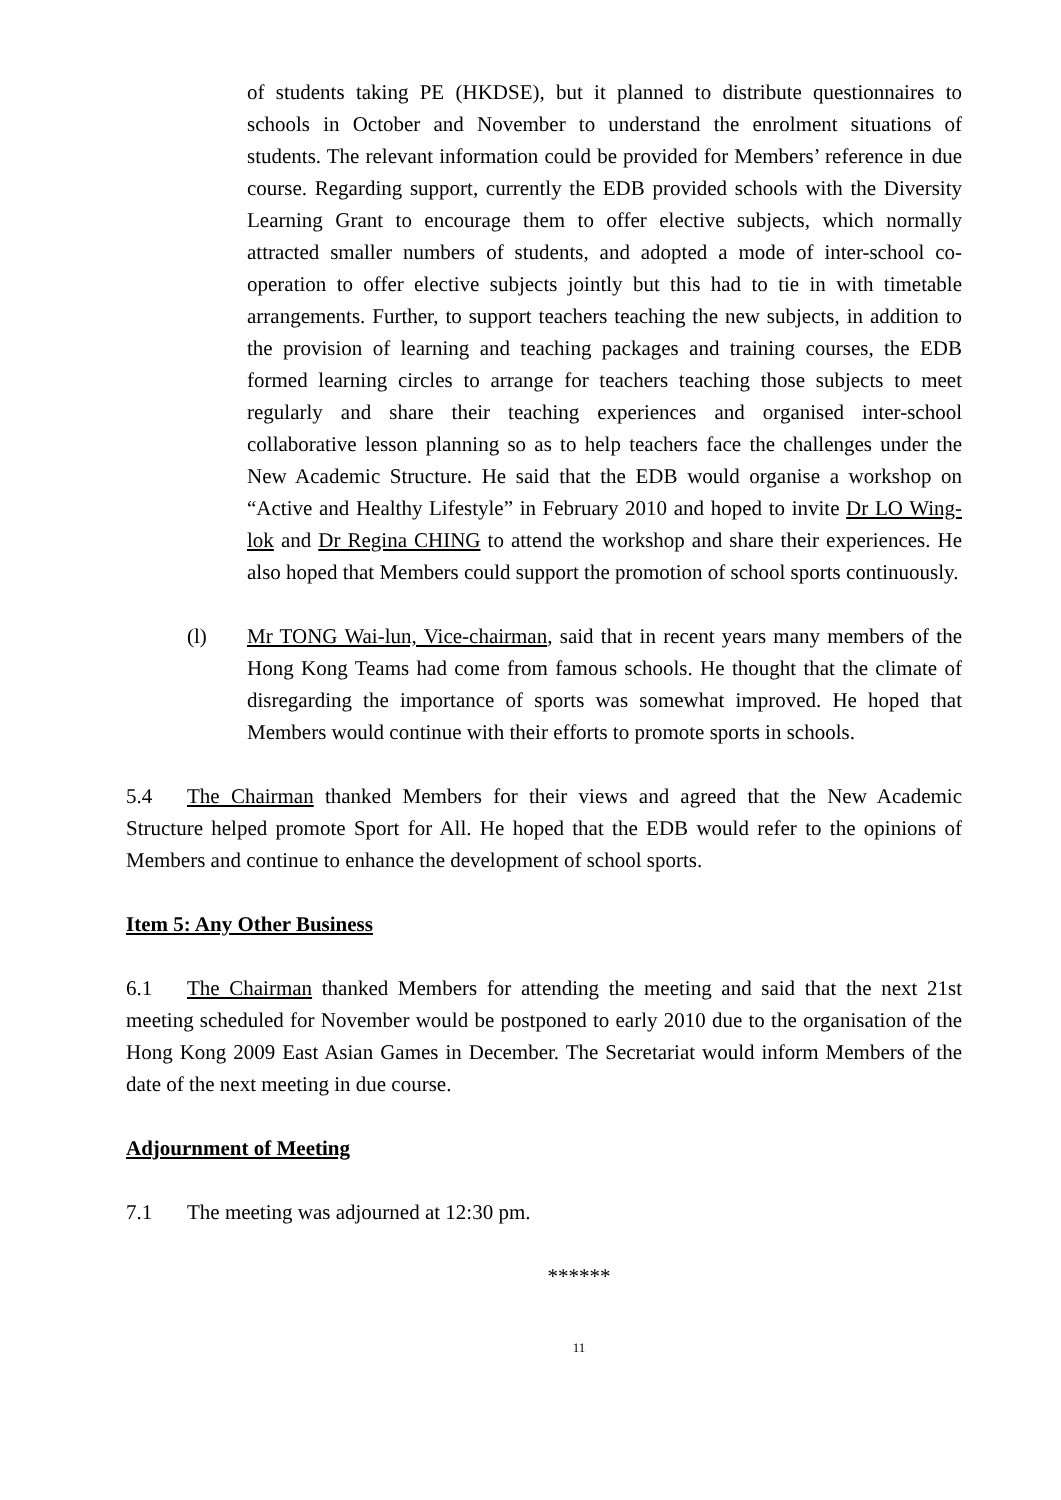of students taking PE (HKDSE), but it planned to distribute questionnaires to schools in October and November to understand the enrolment situations of students. The relevant information could be provided for Members’ reference in due course. Regarding support, currently the EDB provided schools with the Diversity Learning Grant to encourage them to offer elective subjects, which normally attracted smaller numbers of students, and adopted a mode of inter-school co-operation to offer elective subjects jointly but this had to tie in with timetable arrangements. Further, to support teachers teaching the new subjects, in addition to the provision of learning and teaching packages and training courses, the EDB formed learning circles to arrange for teachers teaching those subjects to meet regularly and share their teaching experiences and organised inter-school collaborative lesson planning so as to help teachers face the challenges under the New Academic Structure. He said that the EDB would organise a workshop on “Active and Healthy Lifestyle” in February 2010 and hoped to invite Dr LO Wing-lok and Dr Regina CHING to attend the workshop and share their experiences. He also hoped that Members could support the promotion of school sports continuously.
(l) Mr TONG Wai-lun, Vice-chairman, said that in recent years many members of the Hong Kong Teams had come from famous schools. He thought that the climate of disregarding the importance of sports was somewhat improved. He hoped that Members would continue with their efforts to promote sports in schools.
5.4 The Chairman thanked Members for their views and agreed that the New Academic Structure helped promote Sport for All. He hoped that the EDB would refer to the opinions of Members and continue to enhance the development of school sports.
Item 5: Any Other Business
6.1 The Chairman thanked Members for attending the meeting and said that the next 21st meeting scheduled for November would be postponed to early 2010 due to the organisation of the Hong Kong 2009 East Asian Games in December. The Secretariat would inform Members of the date of the next meeting in due course.
Adjournment of Meeting
7.1 The meeting was adjourned at 12:30 pm.
******
11